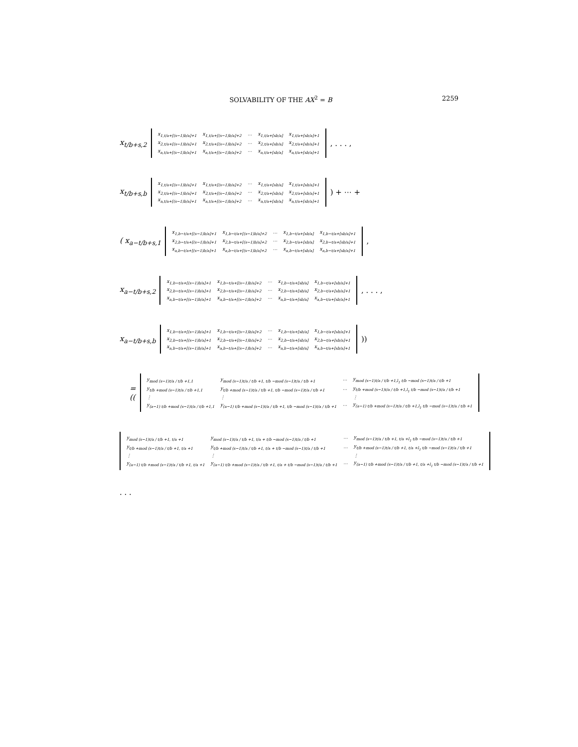SOLVABILITY OF THE AX<sup>2</sup> = B 2259
x<sub>t/b+s,2</sub>
| x<sub>1,t/a+[(s−1)b/a]+1</sub> | x<sub>1,t/a+[(s−1)b/a]+2</sub> | ⋯ | x<sub>1,t/a+[sb/a]</sub> | x<sub>1,t/a+[sb/a]+1</sub> |
| x<sub>2,t/a+[(s−1)b/a]+1</sub> | x<sub>2,t/a+[(s−1)b/a]+2</sub> | ⋯ | x<sub>2,t/a+[sb/a]</sub> | x<sub>2,t/a+[sb/a]+1</sub> |
| x<sub>a,t/a+[(s−1)b/a]+1</sub> | x<sub>a,t/a+[(s−1)b/a]+2</sub> | ⋯ | x<sub>a,t/a+[sb/a]</sub> | x<sub>a,t/a+[sb/a]+1</sub> |
, . . . ,
x<sub>t/b+s,b</sub>
| x<sub>1,t/a+[(s−1)b/a]+1</sub> | x<sub>1,t/a+[(s−1)b/a]+2</sub> | ⋯ | x<sub>1,t/a+[sb/a]</sub> | x<sub>1,t/a+[sb/a]+1</sub> |
| x<sub>2,t/a+[(s−1)b/a]+1</sub> | x<sub>2,t/a+[(s−1)b/a]+2</sub> | ⋯ | x<sub>2,t/a+[sb/a]</sub> | x<sub>2,t/a+[sb/a]+1</sub> |
| x<sub>a,t/a+[(s−1)b/a]+1</sub> | x<sub>a,t/a+[(s−1)b/a]+2</sub> | ⋯ | x<sub>a,t/a+[sb/a]</sub> | x<sub>a,t/a+[sb/a]+1</sub> |
) + ⋯ +
( x<sub>a−t/b+s,1</sub>
| x<sub>1,b−t/a+[(s−1)b/a]+1</sub> | x<sub>1,b−t/a+[(s−1)b/a]+2</sub> | ⋯ | x<sub>1,b−t/a+[sb/a]</sub> | x<sub>1,b−t/a+[sb/a]+1</sub> |
| x<sub>2,b−t/a+[(s−1)b/a]+1</sub> | x<sub>2,b−t/a+[(s−1)b/a]+2</sub> | ⋯ | x<sub>2,b−t/a+[sb/a]</sub> | x<sub>2,b−t/a+[sb/a]+1</sub> |
| x<sub>a,b−t/a+[(s−1)b/a]+1</sub> | x<sub>a,b−t/a+[(s−1)b/a]+2</sub> | ⋯ | x<sub>a,b−t/a+[sb/a]</sub> | x<sub>a,b−t/a+[sb/a]+1</sub> |
,
x<sub>a−t/b+s,2</sub>
| x<sub>1,b−t/a+[(s−1)b/a]+1</sub> | x<sub>1,b−t/a+[(s−1)b/a]+2</sub> | ⋯ | x<sub>1,b−t/a+[sb/a]</sub> | x<sub>1,b−t/a+[sb/a]+1</sub> |
| x<sub>2,b−t/a+[(s−1)b/a]+1</sub> | x<sub>2,b−t/a+[(s−1)b/a]+2</sub> | ⋯ | x<sub>2,b−t/a+[sb/a]</sub> | x<sub>2,b−t/a+[sb/a]+1</sub> |
| x<sub>a,b−t/a+[(s−1)b/a]+1</sub> | x<sub>a,b−t/a+[(s−1)b/a]+2</sub> | ⋯ | x<sub>a,b−t/a+[sb/a]</sub> | x<sub>a,b−t/a+[sb/a]+1</sub> |
, . . . ,
x<sub>a−t/b+s,b</sub>
| x<sub>1,b−t/a+[(s−1)b/a]+1</sub> | x<sub>1,b−t/a+[(s−1)b/a]+2</sub> | ⋯ | x<sub>1,b−t/a+[sb/a]</sub> | x<sub>1,b−t/a+[sb/a]+1</sub> |
| x<sub>2,b−t/a+[(s−1)b/a]+1</sub> | x<sub>2,b−t/a+[(s−1)b/a]+2</sub> | ⋯ | x<sub>2,b−t/a+[sb/a]</sub> | x<sub>2,b−t/a+[sb/a]+1</sub> |
| x<sub>a,b−t/a+[(s−1)b/a]+1</sub> | x<sub>a,b−t/a+[(s−1)b/a]+2</sub> | ⋯ | x<sub>a,b−t/a+[sb/a]</sub> | x<sub>a,b−t/a+[sb/a]+1</sub> |
))
= ((
| y<sub>mod (s−1)t/a / t/b +1,1</sub> | y<sub>mod (s−1)t/a / t/b +1, t/b −mod (s−1)t/a / t/b +1</sub> | ⋯ | y<sub>mod (s−1)t/a / t/b +1,l<sub>1</sub> t/b −mod (s−1)t/a / t/b +1</sub> |
| y<sub>t/b +mod (s−1)t/a / t/b +1,1</sub> | y<sub>t/b +mod (s−1)t/a / t/b +1, t/b −mod (s−1)t/a / t/b +1</sub> | ⋯ | y<sub>t/b +mod (s−1)t/a / t/b +1,l<sub>1</sub> t/b −mod (s−1)t/a / t/b +1</sub> |
| ⋮ | ⋮ | | ⋮ |
| y<sub>(a−1) t/b +mod (s−1)t/a / t/b +1,1</sub> | y<sub>(a−1) t/b +mod (s−1)t/a / t/b +1, t/b −mod (s−1)t/a / t/b +1</sub> | ⋯ | y<sub>(a−1) t/b +mod (s−1)t/a / t/b +1,l<sub>1</sub> t/b −mod (s−1)t/a / t/b +1</sub> |
| y<sub>mod (s−1)t/a / t/b +1, t/a +1</sub> | y<sub>mod (s−1)t/a / t/b +1, t/a + t/b −mod (s−1)t/a / t/b +1</sub> | ⋯ | y<sub>mod (s−1)t/a / t/b +1, t/a +l<sub>1</sub> t/b −mod (s−1)t/a / t/b +1</sub> |
| y<sub>t/b +mod (s−1)t/a / t/b +1, t/a +1</sub> | y<sub>t/b +mod (s−1)t/a / t/b +1, t/a + t/b −mod (s−1)t/a / t/b +1</sub> | ⋯ | y<sub>t/b +mod (s−1)t/a / t/b +1, t/a +l<sub>1</sub> t/b −mod (s−1)t/a / t/b +1</sub> |
| ⋮ | ⋮ | | ⋮ |
| y<sub>(a−1) t/b +mod (s−1)t/a / t/b +1, t/a +1</sub> | y<sub>(a−1) t/b +mod (s−1)t/a / t/b +1, t/a + t/b −mod (s−1)t/a / t/b +1</sub> | ⋯ | y<sub>(a−1) t/b +mod (s−1)t/a / t/b +1, t/a +l<sub>1</sub> t/b −mod (s−1)t/a / t/b +1</sub> |
· · ·